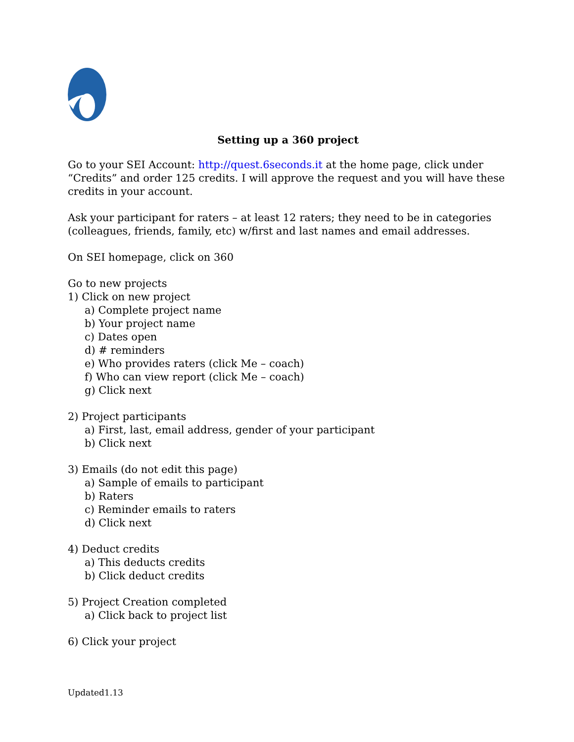Setting up a 360 project
Go to your SEI Account: http://quest.6seconds.it at the home page, click under “Credits” and order 125 credits. I will approve the request and you will have these credits in your account.
Ask your participant for raters – at least 12 raters; they need to be in categories (colleagues, friends, family, etc) w/first and last names and email addresses.
On SEI homepage, click on 360
Go to new projects
1) Click on new project
a) Complete project name
b) Your project name
c) Dates open
d) # reminders
e) Who provides raters (click Me – coach)
f) Who can view report (click Me – coach)
g) Click next
2) Project participants
a) First, last, email address, gender of your participant
b) Click next
3) Emails (do not edit this page)
a) Sample of emails to participant
b) Raters
c) Reminder emails to raters
d) Click next
4) Deduct credits
a) This deducts credits
b) Click deduct credits
5) Project Creation completed
a) Click back to project list
6) Click your project
Updated1.13